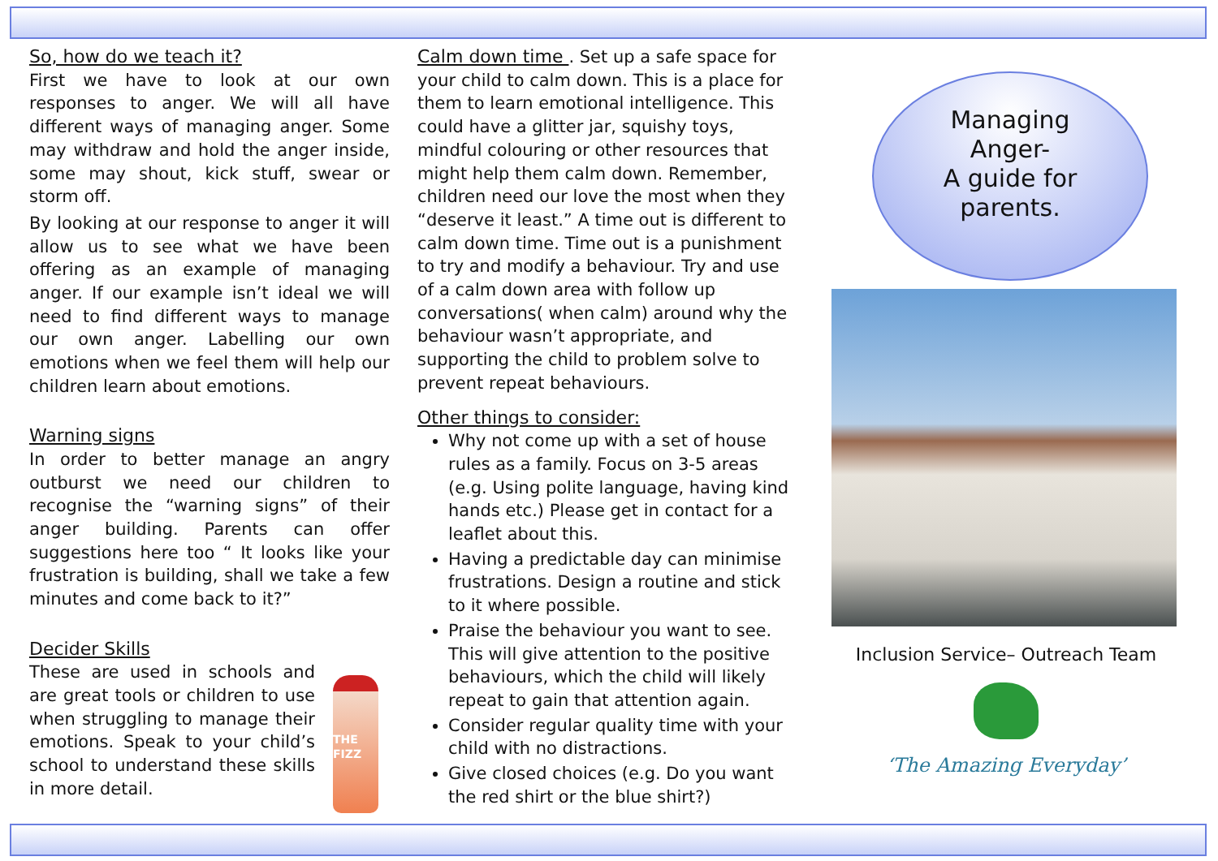So, how do we teach it?
First we have to look at our own responses to anger. We will all have different ways of managing anger. Some may withdraw and hold the anger inside, some may shout, kick stuff, swear or storm off.
By looking at our response to anger it will allow us to see what we have been offering as an example of managing anger. If our example isn’t ideal we will need to find different ways to manage our own anger. Labelling our own emotions when we feel them will help our children learn about emotions.
Warning signs
In order to better manage an angry outburst we need our children to recognise the “warning signs” of their anger building. Parents can offer suggestions here too “ It looks like your frustration is building, shall we take a few minutes and come back to it?”
Decider Skills
These are used in schools and are great tools or children to use when struggling to manage their emotions. Speak to your child’s school to understand these skills in more detail.
THE
FIZZ
Calm down time . Set up a safe space for your child to calm down. This is a place for them to learn emotional intelligence. This could have a glitter jar, squishy toys, mindful colouring or other resources that might help them calm down. Remember, children need our love the most when they “deserve it least.” A time out is different to calm down time. Time out is a punishment to try and modify a behaviour. Try and use of a calm down area with follow up conversations( when calm) around why the behaviour wasn’t appropriate, and supporting the child to problem solve to prevent repeat behaviours.
Other things to consider:
Why not come up with a set of house rules as a family. Focus on 3-5 areas (e.g. Using polite language, having kind hands etc.) Please get in contact for a leaflet about this.
Having a predictable day can minimise frustrations. Design a routine and stick to it where possible.
Praise the behaviour you want to see. This will give attention to the positive behaviours, which the child will likely repeat to gain that attention again.
Consider regular quality time with your child with no distractions.
Give closed choices (e.g. Do you want the red shirt or the blue shirt?)
Managing
Anger-
A guide for
parents.
Inclusion Service– Outreach Team
‘The Amazing Everyday’